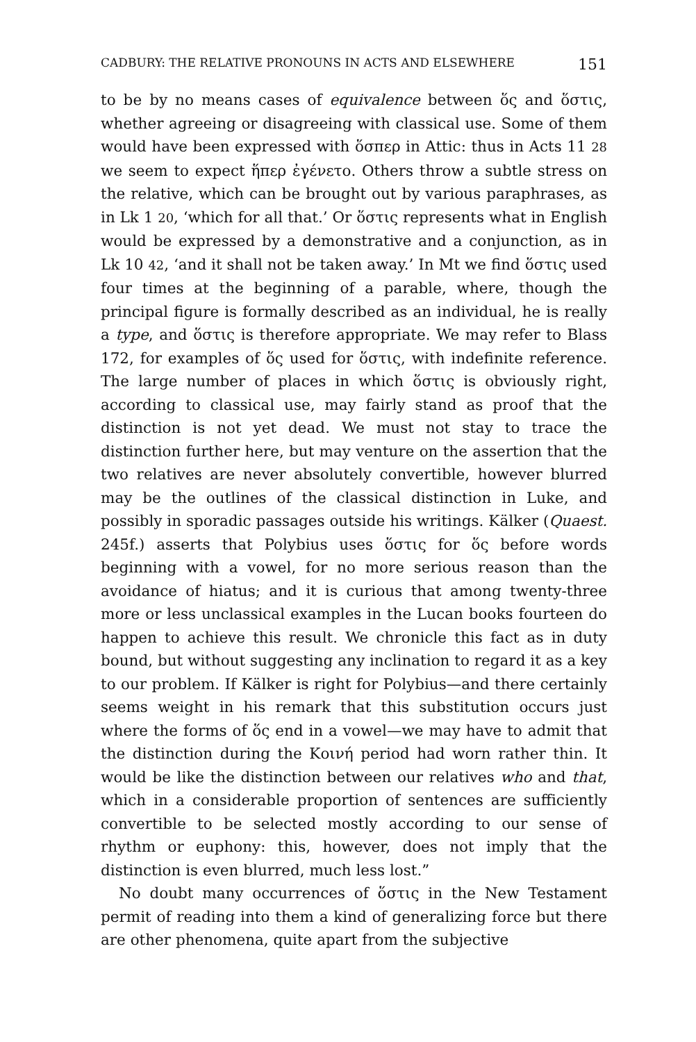CADBURY: THE RELATIVE PRONOUNS IN ACTS AND ELSEWHERE 151
to be by no means cases of equivalence between ὅς and ὅστις, whether agreeing or disagreeing with classical use. Some of them would have been expressed with ὅσπερ in Attic: thus in Acts 11 28 we seem to expect ἥπερ ἐγένετο. Others throw a subtle stress on the relative, which can be brought out by various paraphrases, as in Lk 1 20, ‘which for all that.’ Or ὅστις represents what in English would be expressed by a demonstrative and a conjunction, as in Lk 10 42, ‘and it shall not be taken away.’ In Mt we find ὅστις used four times at the beginning of a parable, where, though the principal figure is formally described as an individual, he is really a type, and ὅστις is therefore appropriate. We may refer to Blass 172, for examples of ὅς used for ὅστις, with indefinite reference. The large number of places in which ὅστις is obviously right, according to classical use, may fairly stand as proof that the distinction is not yet dead. We must not stay to trace the distinction further here, but may venture on the assertion that the two relatives are never absolutely convertible, however blurred may be the outlines of the classical distinction in Luke, and possibly in sporadic passages outside his writings. Kälker (Quaest. 245f.) asserts that Polybius uses ὅστις for ὅς before words beginning with a vowel, for no more serious reason than the avoidance of hiatus; and it is curious that among twenty-three more or less unclassical examples in the Lucan books fourteen do happen to achieve this result. We chronicle this fact as in duty bound, but without suggesting any inclination to regard it as a key to our problem. If Kälker is right for Polybius—and there certainly seems weight in his remark that this substitution occurs just where the forms of ὅς end in a vowel—we may have to admit that the distinction during the Κοινή period had worn rather thin. It would be like the distinction between our relatives who and that, which in a considerable proportion of sentences are sufficiently convertible to be selected mostly according to our sense of rhythm or euphony: this, however, does not imply that the distinction is even blurred, much less lost.”
No doubt many occurrences of ὅστις in the New Testament permit of reading into them a kind of generalizing force but there are other phenomena, quite apart from the subjective